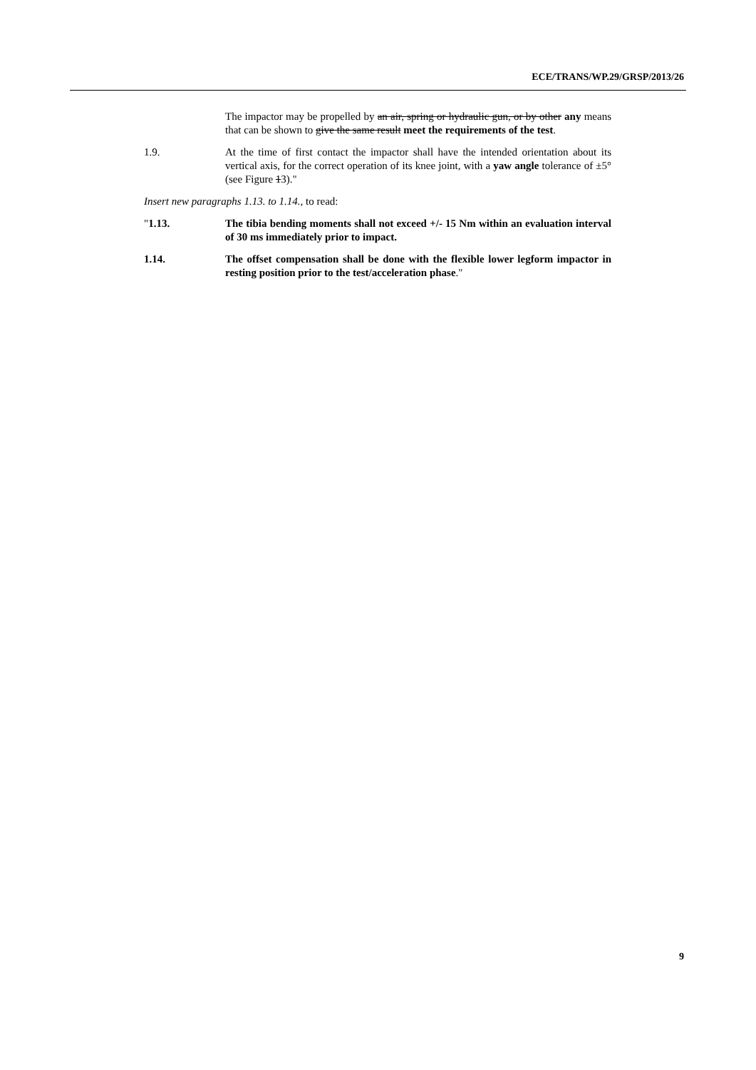ECE/TRANS/WP.29/GRSP/2013/26
The impactor may be propelled by an air, spring or hydraulic gun, or by other any means that can be shown to give the same result meet the requirements of the test.
1.9. At the time of first contact the impactor shall have the intended orientation about its vertical axis, for the correct operation of its knee joint, with a yaw angle tolerance of ±5° (see Figure 13)."
Insert new paragraphs 1.13. to 1.14., to read:
"1.13. The tibia bending moments shall not exceed +/- 15 Nm within an evaluation interval of 30 ms immediately prior to impact.
1.14. The offset compensation shall be done with the flexible lower legform impactor in resting position prior to the test/acceleration phase."
9